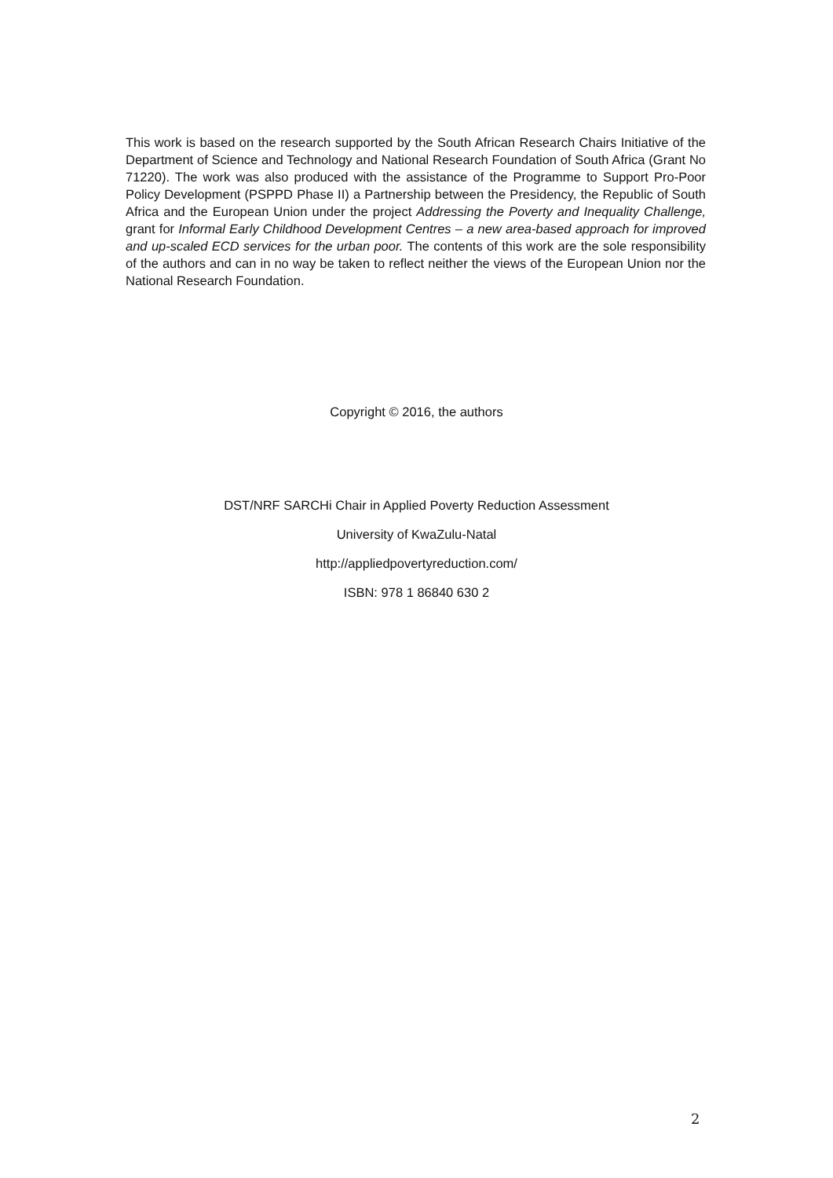This work is based on the research supported by the South African Research Chairs Initiative of the Department of Science and Technology and National Research Foundation of South Africa (Grant No 71220). The work was also produced with the assistance of the Programme to Support Pro-Poor Policy Development (PSPPD Phase II) a Partnership between the Presidency, the Republic of South Africa and the European Union under the project Addressing the Poverty and Inequality Challenge, grant for Informal Early Childhood Development Centres – a new area-based approach for improved and up-scaled ECD services for the urban poor. The contents of this work are the sole responsibility of the authors and can in no way be taken to reflect neither the views of the European Union nor the National Research Foundation.
Copyright © 2016, the authors
DST/NRF SARCHi Chair in Applied Poverty Reduction Assessment
University of KwaZulu-Natal
http://appliedpovertyreduction.com/
ISBN: 978 1 86840 630 2
2